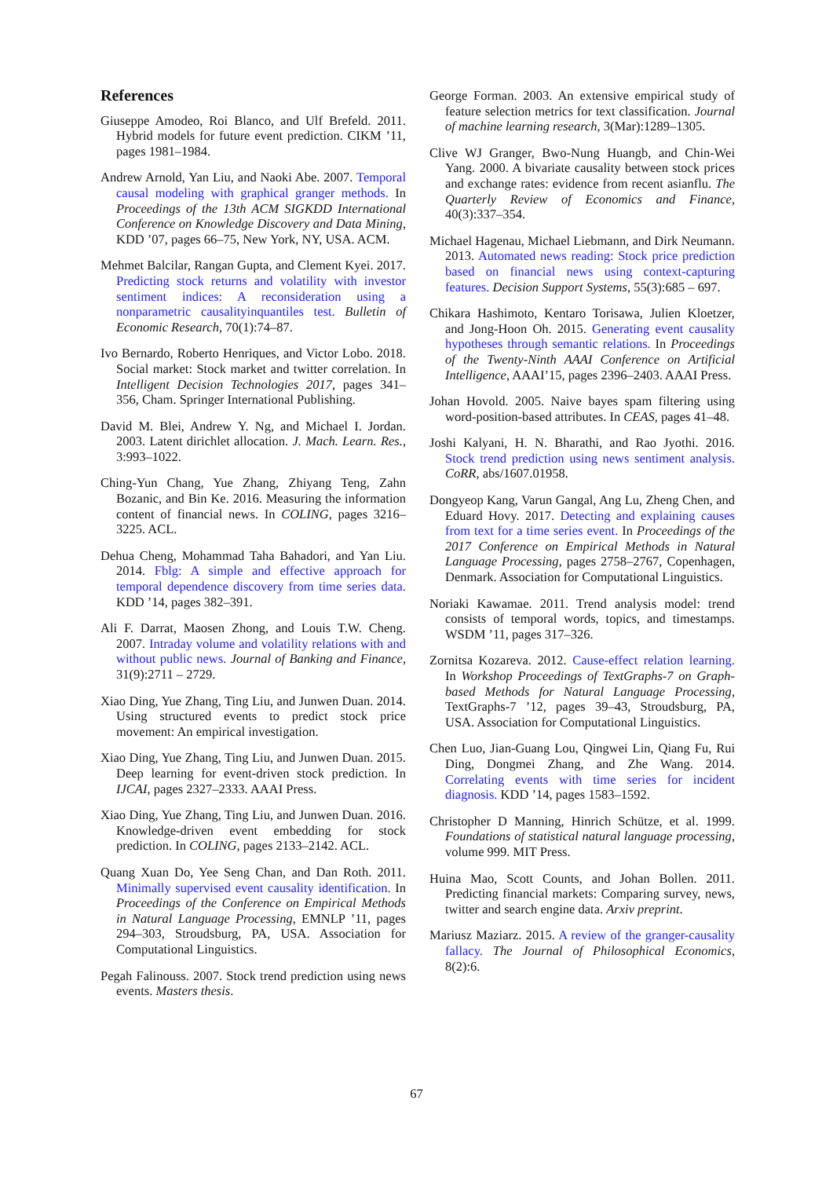References
Giuseppe Amodeo, Roi Blanco, and Ulf Brefeld. 2011. Hybrid models for future event prediction. CIKM ’11, pages 1981–1984.
Andrew Arnold, Yan Liu, and Naoki Abe. 2007. Temporal causal modeling with graphical granger methods. In Proceedings of the 13th ACM SIGKDD International Conference on Knowledge Discovery and Data Mining, KDD ’07, pages 66–75, New York, NY, USA. ACM.
Mehmet Balcilar, Rangan Gupta, and Clement Kyei. 2017. Predicting stock returns and volatility with investor sentiment indices: A reconsideration using a nonparametric causalityinquantiles test. Bulletin of Economic Research, 70(1):74–87.
Ivo Bernardo, Roberto Henriques, and Victor Lobo. 2018. Social market: Stock market and twitter correlation. In Intelligent Decision Technologies 2017, pages 341–356, Cham. Springer International Publishing.
David M. Blei, Andrew Y. Ng, and Michael I. Jordan. 2003. Latent dirichlet allocation. J. Mach. Learn. Res., 3:993–1022.
Ching-Yun Chang, Yue Zhang, Zhiyang Teng, Zahn Bozanic, and Bin Ke. 2016. Measuring the information content of financial news. In COLING, pages 3216–3225. ACL.
Dehua Cheng, Mohammad Taha Bahadori, and Yan Liu. 2014. Fblg: A simple and effective approach for temporal dependence discovery from time series data. KDD ’14, pages 382–391.
Ali F. Darrat, Maosen Zhong, and Louis T.W. Cheng. 2007. Intraday volume and volatility relations with and without public news. Journal of Banking and Finance, 31(9):2711 – 2729.
Xiao Ding, Yue Zhang, Ting Liu, and Junwen Duan. 2014. Using structured events to predict stock price movement: An empirical investigation.
Xiao Ding, Yue Zhang, Ting Liu, and Junwen Duan. 2015. Deep learning for event-driven stock prediction. In IJCAI, pages 2327–2333. AAAI Press.
Xiao Ding, Yue Zhang, Ting Liu, and Junwen Duan. 2016. Knowledge-driven event embedding for stock prediction. In COLING, pages 2133–2142. ACL.
Quang Xuan Do, Yee Seng Chan, and Dan Roth. 2011. Minimally supervised event causality identification. In Proceedings of the Conference on Empirical Methods in Natural Language Processing, EMNLP ’11, pages 294–303, Stroudsburg, PA, USA. Association for Computational Linguistics.
Pegah Falinouss. 2007. Stock trend prediction using news events. Masters thesis.
George Forman. 2003. An extensive empirical study of feature selection metrics for text classification. Journal of machine learning research, 3(Mar):1289–1305.
Clive WJ Granger, Bwo-Nung Huangb, and Chin-Wei Yang. 2000. A bivariate causality between stock prices and exchange rates: evidence from recent asianflu. The Quarterly Review of Economics and Finance, 40(3):337–354.
Michael Hagenau, Michael Liebmann, and Dirk Neumann. 2013. Automated news reading: Stock price prediction based on financial news using context-capturing features. Decision Support Systems, 55(3):685 – 697.
Chikara Hashimoto, Kentaro Torisawa, Julien Kloetzer, and Jong-Hoon Oh. 2015. Generating event causality hypotheses through semantic relations. In Proceedings of the Twenty-Ninth AAAI Conference on Artificial Intelligence, AAAI’15, pages 2396–2403. AAAI Press.
Johan Hovold. 2005. Naive bayes spam filtering using word-position-based attributes. In CEAS, pages 41–48.
Joshi Kalyani, H. N. Bharathi, and Rao Jyothi. 2016. Stock trend prediction using news sentiment analysis. CoRR, abs/1607.01958.
Dongyeop Kang, Varun Gangal, Ang Lu, Zheng Chen, and Eduard Hovy. 2017. Detecting and explaining causes from text for a time series event. In Proceedings of the 2017 Conference on Empirical Methods in Natural Language Processing, pages 2758–2767, Copenhagen, Denmark. Association for Computational Linguistics.
Noriaki Kawamae. 2011. Trend analysis model: trend consists of temporal words, topics, and timestamps. WSDM ’11, pages 317–326.
Zornitsa Kozareva. 2012. Cause-effect relation learning. In Workshop Proceedings of TextGraphs-7 on Graph-based Methods for Natural Language Processing, TextGraphs-7 ’12, pages 39–43, Stroudsburg, PA, USA. Association for Computational Linguistics.
Chen Luo, Jian-Guang Lou, Qingwei Lin, Qiang Fu, Rui Ding, Dongmei Zhang, and Zhe Wang. 2014. Correlating events with time series for incident diagnosis. KDD ’14, pages 1583–1592.
Christopher D Manning, Hinrich Schütze, et al. 1999. Foundations of statistical natural language processing, volume 999. MIT Press.
Huina Mao, Scott Counts, and Johan Bollen. 2011. Predicting financial markets: Comparing survey, news, twitter and search engine data. Arxiv preprint.
Mariusz Maziarz. 2015. A review of the granger-causality fallacy. The Journal of Philosophical Economics, 8(2):6.
67